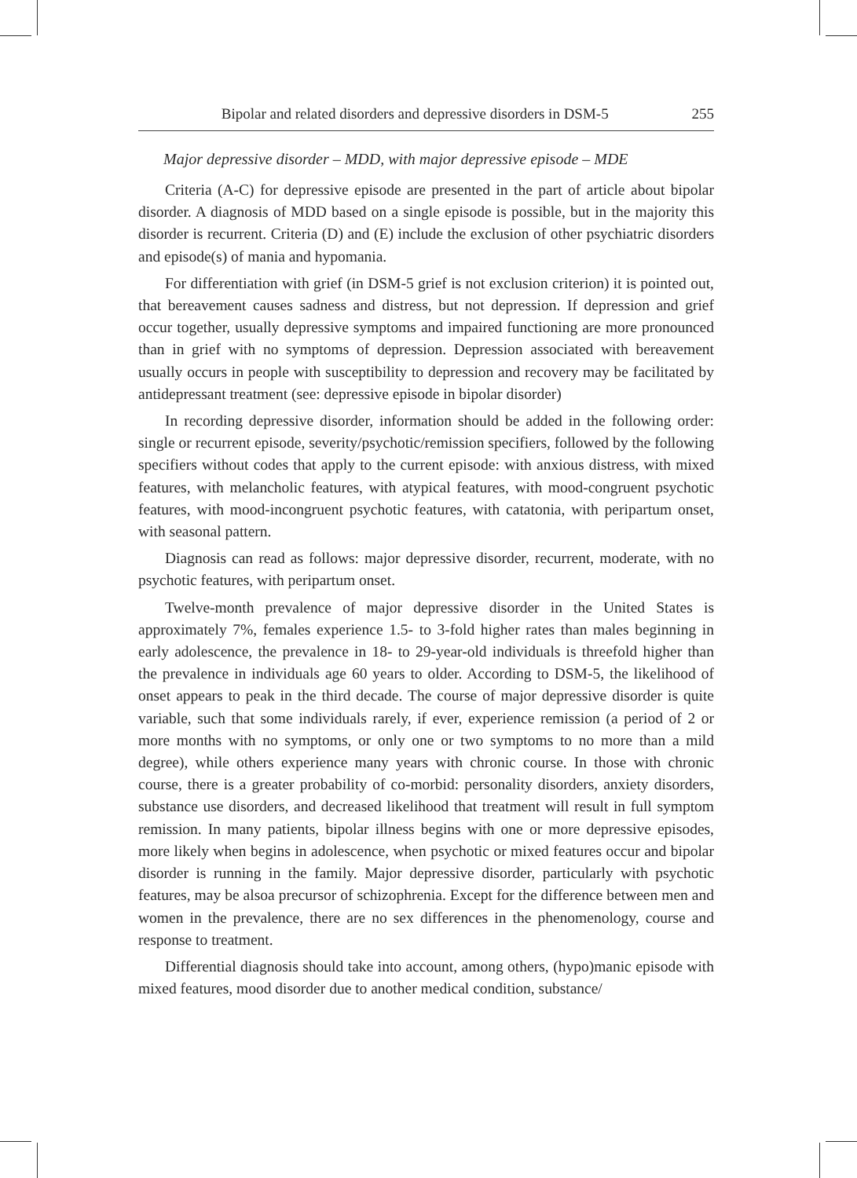Bipolar and related disorders and depressive disorders in DSM-5 255
Major depressive disorder – MDD, with major depressive episode – MDE
Criteria (A-C) for depressive episode are presented in the part of article about bipolar disorder. A diagnosis of MDD based on a single episode is possible, but in the majority this disorder is recurrent. Criteria (D) and (E) include the exclusion of other psychiatric disorders and episode(s) of mania and hypomania.
For differentiation with grief (in DSM-5 grief is not exclusion criterion) it is pointed out, that bereavement causes sadness and distress, but not depression. If depression and grief occur together, usually depressive symptoms and impaired functioning are more pronounced than in grief with no symptoms of depression. Depression associated with bereavement usually occurs in people with susceptibility to depression and recovery may be facilitated by antidepressant treatment (see: depressive episode in bipolar disorder)
In recording depressive disorder, information should be added in the following order: single or recurrent episode, severity/psychotic/remission specifiers, followed by the following specifiers without codes that apply to the current episode: with anxious distress, with mixed features, with melancholic features, with atypical features, with mood-congruent psychotic features, with mood-incongruent psychotic features, with catatonia, with peripartum onset, with seasonal pattern.
Diagnosis can read as follows: major depressive disorder, recurrent, moderate, with no psychotic features, with peripartum onset.
Twelve-month prevalence of major depressive disorder in the United States is approximately 7%, females experience 1.5- to 3-fold higher rates than males beginning in early adolescence, the prevalence in 18- to 29-year-old individuals is threefold higher than the prevalence in individuals age 60 years to older. According to DSM-5, the likelihood of onset appears to peak in the third decade. The course of major depressive disorder is quite variable, such that some individuals rarely, if ever, experience remission (a period of 2 or more months with no symptoms, or only one or two symptoms to no more than a mild degree), while others experience many years with chronic course. In those with chronic course, there is a greater probability of co-morbid: personality disorders, anxiety disorders, substance use disorders, and decreased likelihood that treatment will result in full symptom remission. In many patients, bipolar illness begins with one or more depressive episodes, more likely when begins in adolescence, when psychotic or mixed features occur and bipolar disorder is running in the family. Major depressive disorder, particularly with psychotic features, may be alsoa precursor of schizophrenia. Except for the difference between men and women in the prevalence, there are no sex differences in the phenomenology, course and response to treatment.
Differential diagnosis should take into account, among others, (hypo)manic episode with mixed features, mood disorder due to another medical condition, substance/